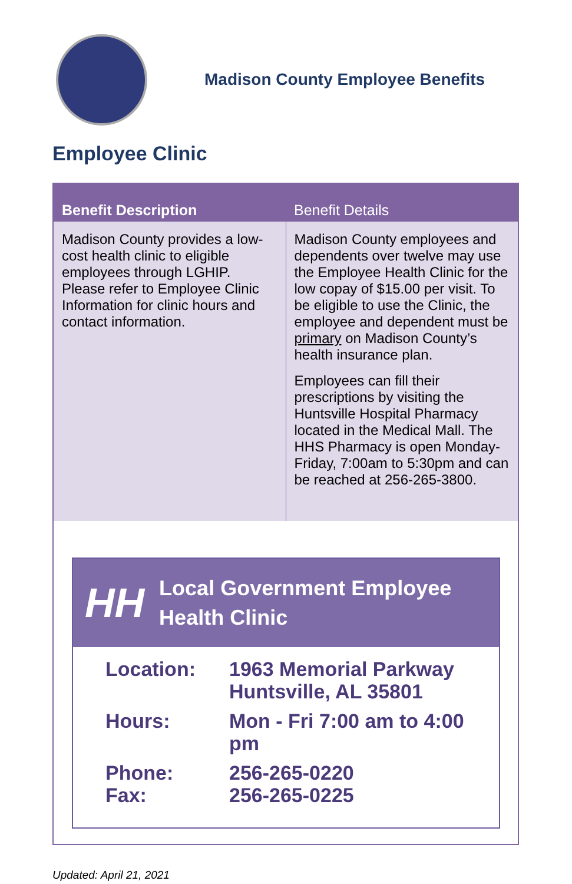Madison County Employee Benefits
Employee Clinic
| Benefit Description | Benefit Details |
| --- | --- |
| Madison County provides a low-cost health clinic to eligible employees through LGHIP. Please refer to Employee Clinic Information for clinic hours and contact information. | Madison County employees and dependents over twelve may use the Employee Health Clinic for the low copay of $15.00 per visit. To be eligible to use the Clinic, the employee and dependent must be primary on Madison County’s health insurance plan. Employees can fill their prescriptions by visiting the Huntsville Hospital Pharmacy located in the Medical Mall. The HHS Pharmacy is open Monday-Friday, 7:00am to 5:30pm and can be reached at 256-265-3800. |
HH
Local Government Employee
Health Clinic
| Location: | 1963 Memorial Parkway Huntsville, AL 35801 |
| Hours: | Mon - Fri 7:00 am to 4:00 pm |
| Phone: Fax: | 256-265-0220 256-265-0225 |
Updated: April 21, 2021